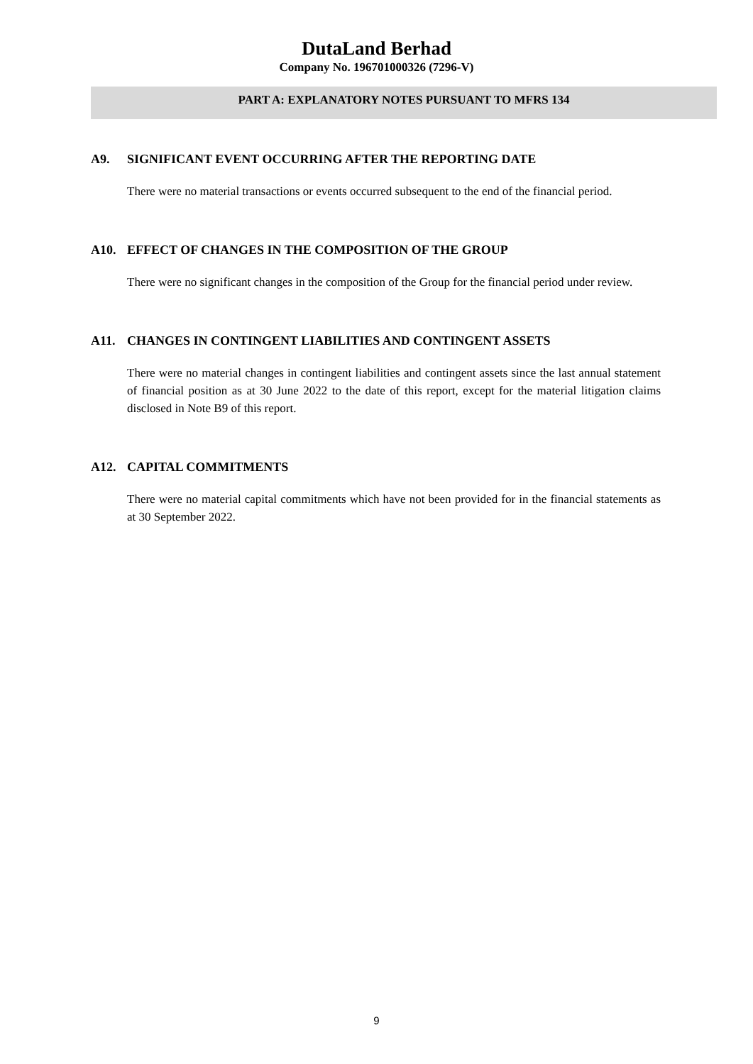DutaLand Berhad
Company No. 196701000326 (7296-V)
PART A: EXPLANATORY NOTES PURSUANT TO MFRS 134
A9. SIGNIFICANT EVENT OCCURRING AFTER THE REPORTING DATE
There were no material transactions or events occurred subsequent to the end of the financial period.
A10. EFFECT OF CHANGES IN THE COMPOSITION OF THE GROUP
There were no significant changes in the composition of the Group for the financial period under review.
A11. CHANGES IN CONTINGENT LIABILITIES AND CONTINGENT ASSETS
There were no material changes in contingent liabilities and contingent assets since the last annual statement of financial position as at 30 June 2022 to the date of this report, except for the material litigation claims disclosed in Note B9 of this report.
A12. CAPITAL COMMITMENTS
There were no material capital commitments which have not been provided for in the financial statements as at 30 September 2022.
9